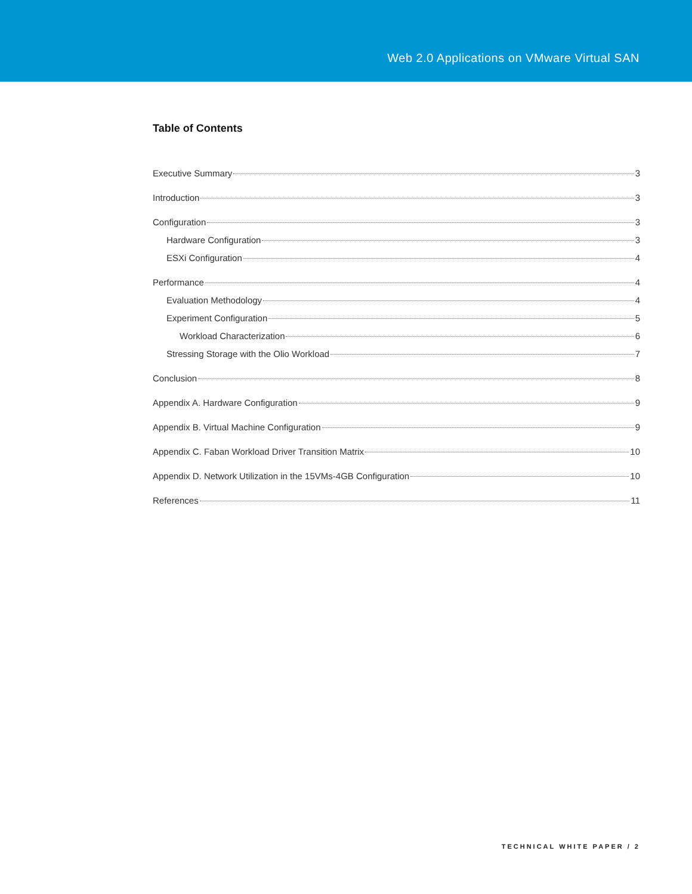Web 2.0 Applications on VMware Virtual SAN
Table of Contents
Executive Summary 3
Introduction 3
Configuration 3
Hardware Configuration 3
ESXi Configuration 4
Performance 4
Evaluation Methodology 4
Experiment Configuration 5
Workload Characterization 6
Stressing Storage with the Olio Workload 7
Conclusion 8
Appendix A. Hardware Configuration 9
Appendix B. Virtual Machine Configuration 9
Appendix C. Faban Workload Driver Transition Matrix 10
Appendix D. Network Utilization in the 15VMs-4GB Configuration 10
References 11
TECHNICAL WHITE PAPER / 2